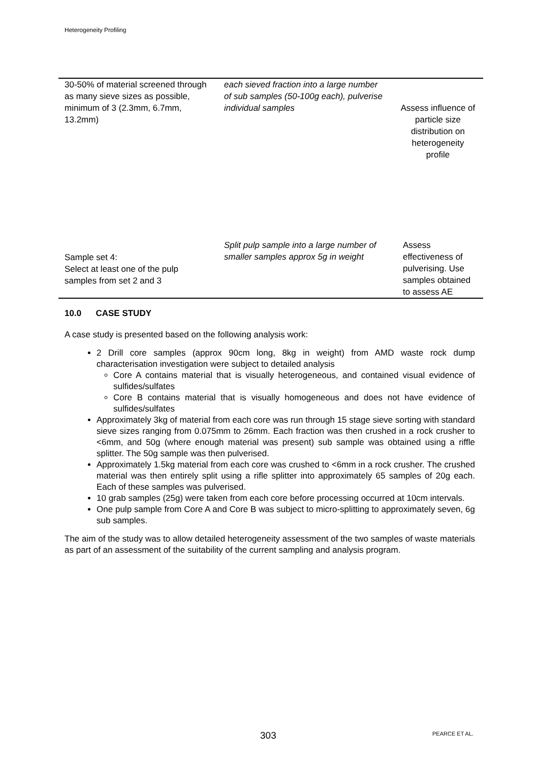Heterogeneity Profiling
| 30-50% of material screened through as many sieve sizes as possible, minimum of 3 (2.3mm, 6.7mm, 13.2mm) | each sieved fraction into a large number of sub samples (50-100g each), pulverise individual samples | Assess influence of particle size distribution on heterogeneity profile |
| Sample set 4: Select at least one of the pulp samples from set 2 and 3 | Split pulp sample into a large number of smaller samples approx 5g in weight | Assess effectiveness of pulverising. Use samples obtained to assess AE |
10.0 CASE STUDY
A case study is presented based on the following analysis work:
2 Drill core samples (approx 90cm long, 8kg in weight) from AMD waste rock dump characterisation investigation were subject to detailed analysis
Core A contains material that is visually heterogeneous, and contained visual evidence of sulfides/sulfates
Core B contains material that is visually homogeneous and does not have evidence of sulfides/sulfates
Approximately 3kg of material from each core was run through 15 stage sieve sorting with standard sieve sizes ranging from 0.075mm to 26mm. Each fraction was then crushed in a rock crusher to <6mm, and 50g (where enough material was present) sub sample was obtained using a riffle splitter. The 50g sample was then pulverised.
Approximately 1.5kg material from each core was crushed to <6mm in a rock crusher. The crushed material was then entirely split using a rifle splitter into approximately 65 samples of 20g each. Each of these samples was pulverised.
10 grab samples (25g) were taken from each core before processing occurred at 10cm intervals.
One pulp sample from Core A and Core B was subject to micro-splitting to approximately seven, 6g sub samples.
The aim of the study was to allow detailed heterogeneity assessment of the two samples of waste materials as part of an assessment of the suitability of the current sampling and analysis program.
303 PEARCE ET AL.